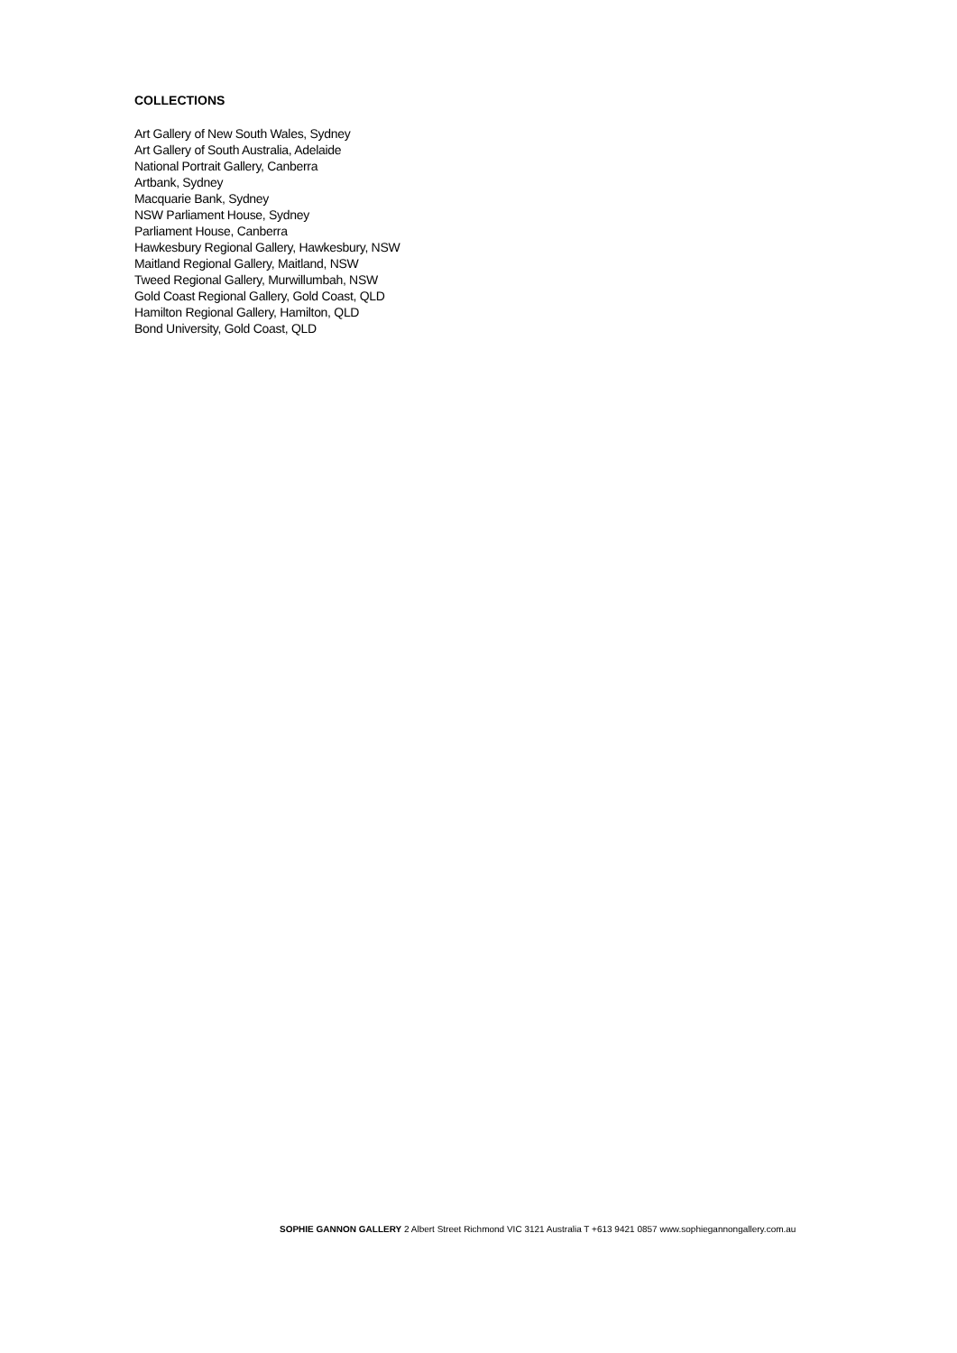COLLECTIONS
Art Gallery of New South Wales, Sydney
Art Gallery of South Australia, Adelaide
National Portrait Gallery, Canberra
Artbank, Sydney
Macquarie Bank, Sydney
NSW Parliament House, Sydney
Parliament House, Canberra
Hawkesbury Regional Gallery, Hawkesbury, NSW
Maitland Regional Gallery, Maitland, NSW
Tweed Regional Gallery, Murwillumbah, NSW
Gold Coast Regional Gallery, Gold Coast, QLD
Hamilton Regional Gallery, Hamilton, QLD
Bond University, Gold Coast, QLD
SOPHIE GANNON GALLERY 2 Albert Street Richmond VIC 3121 Australia T +613 9421 0857 www.sophiegannongallery.com.au